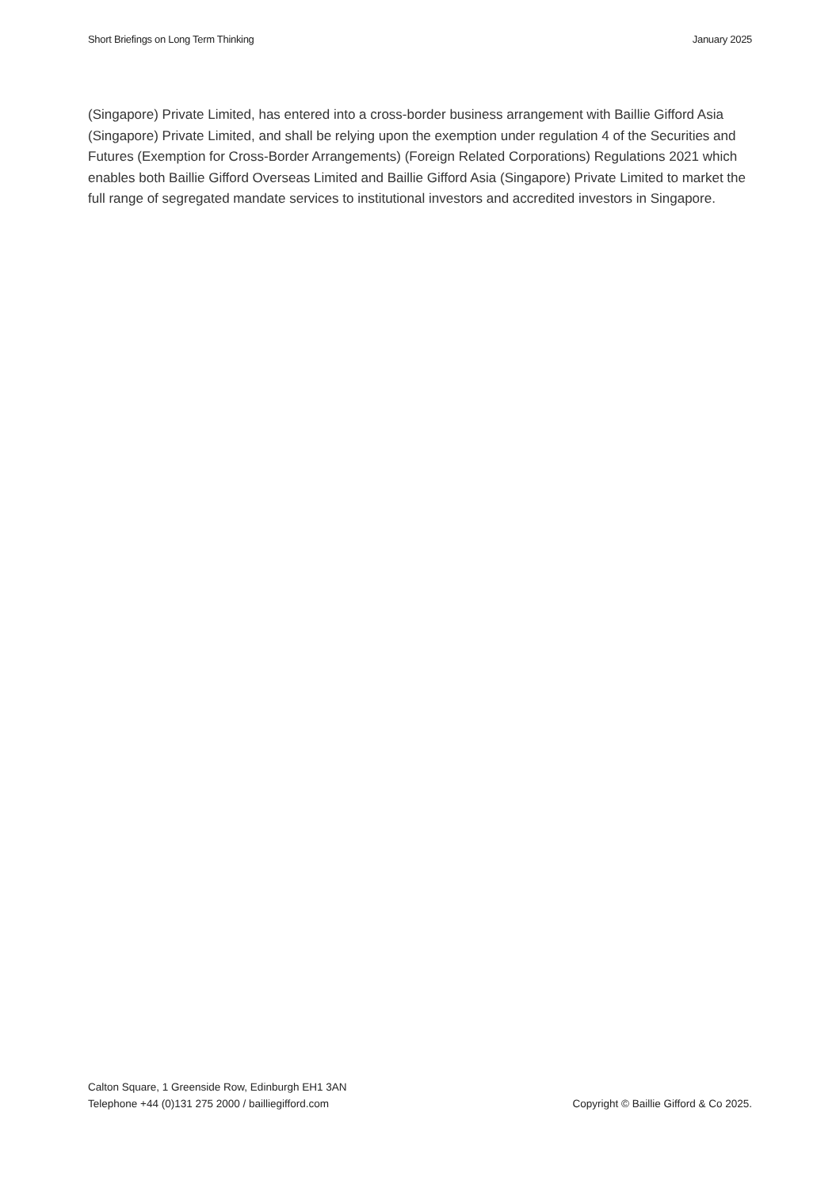Short Briefings on Long Term Thinking January 2025
(Singapore) Private Limited, has entered into a cross-border business arrangement with Baillie Gifford Asia (Singapore) Private Limited, and shall be relying upon the exemption under regulation 4 of the Securities and Futures (Exemption for Cross-Border Arrangements) (Foreign Related Corporations) Regulations 2021 which enables both Baillie Gifford Overseas Limited and Baillie Gifford Asia (Singapore) Private Limited to market the full range of segregated mandate services to institutional investors and accredited investors in Singapore.
Calton Square, 1 Greenside Row, Edinburgh EH1 3AN
Telephone +44 (0)131 275 2000 / bailliegifford.com
Copyright © Baillie Gifford & Co 2025.